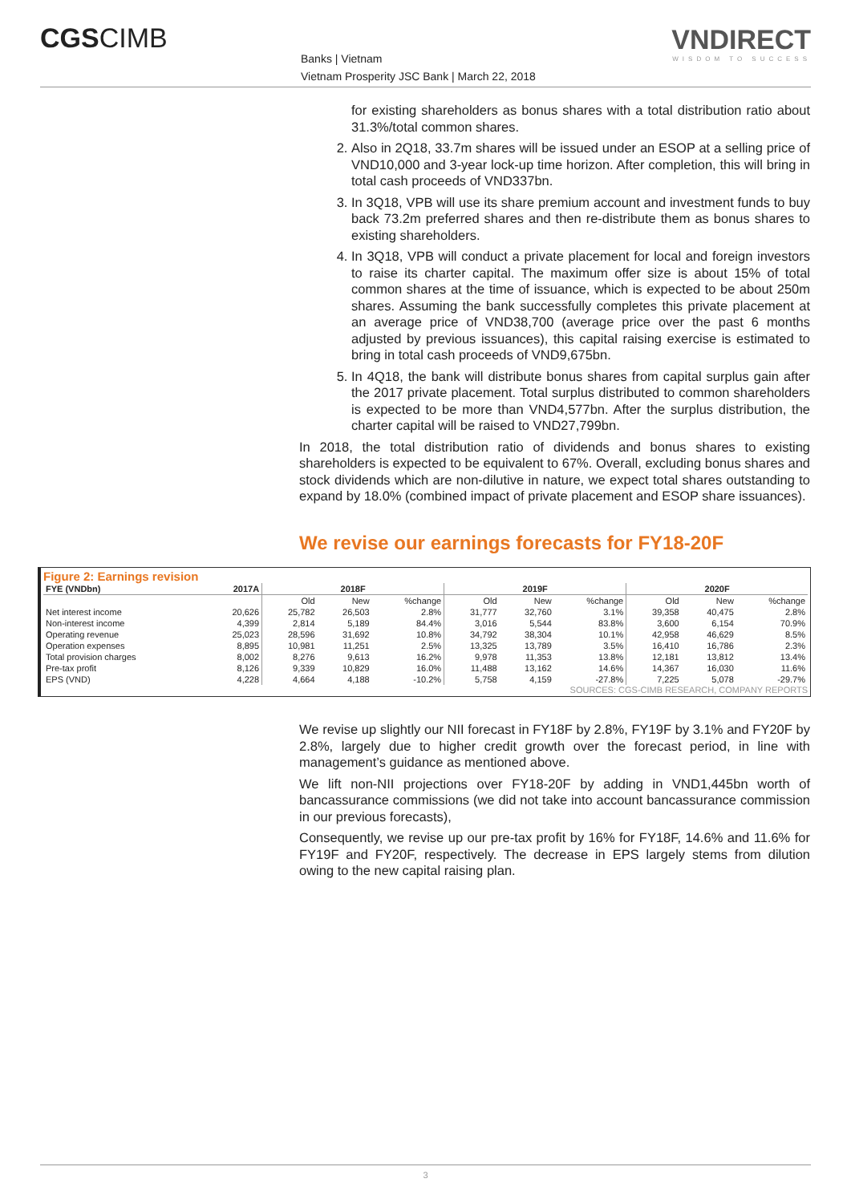CGSCIMB
Banks | Vietnam
Vietnam Prosperity JSC Bank | March 22, 2018
VNDIRECT
WISDOM TO SUCCESS
for existing shareholders as bonus shares with a total distribution ratio about 31.3%/total common shares.
2. Also in 2Q18, 33.7m shares will be issued under an ESOP at a selling price of VND10,000 and 3-year lock-up time horizon. After completion, this will bring in total cash proceeds of VND337bn.
3. In 3Q18, VPB will use its share premium account and investment funds to buy back 73.2m preferred shares and then re-distribute them as bonus shares to existing shareholders.
4. In 3Q18, VPB will conduct a private placement for local and foreign investors to raise its charter capital. The maximum offer size is about 15% of total common shares at the time of issuance, which is expected to be about 250m shares. Assuming the bank successfully completes this private placement at an average price of VND38,700 (average price over the past 6 months adjusted by previous issuances), this capital raising exercise is estimated to bring in total cash proceeds of VND9,675bn.
5. In 4Q18, the bank will distribute bonus shares from capital surplus gain after the 2017 private placement. Total surplus distributed to common shareholders is expected to be more than VND4,577bn. After the surplus distribution, the charter capital will be raised to VND27,799bn.
In 2018, the total distribution ratio of dividends and bonus shares to existing shareholders is expected to be equivalent to 67%. Overall, excluding bonus shares and stock dividends which are non-dilutive in nature, we expect total shares outstanding to expand by 18.0% (combined impact of private placement and ESOP share issuances).
We revise our earnings forecasts for FY18-20F
Figure 2: Earnings revision
| FYE (VNDbn) | 2017A | 2018F | | | 2019F | | | 2020F | | |
| --- | --- | --- | --- | --- | --- | --- | --- | --- | --- | --- |
| | | Old | New | %change | Old | New | %change | Old | New | %change |
| Net interest income | 20,626 | 25,782 | 26,503 | 2.8% | 31,777 | 32,760 | 3.1% | 39,358 | 40,475 | 2.8% |
| Non-interest income | 4,399 | 2,814 | 5,189 | 84.4% | 3,016 | 5,544 | 83.8% | 3,600 | 6,154 | 70.9% |
| Operating revenue | 25,023 | 28,596 | 31,692 | 10.8% | 34,792 | 38,304 | 10.1% | 42,958 | 46,629 | 8.5% |
| Operation expenses | 8,895 | 10,981 | 11,251 | 2.5% | 13,325 | 13,789 | 3.5% | 16,410 | 16,786 | 2.3% |
| Total provision charges | 8,002 | 8,276 | 9,613 | 16.2% | 9,978 | 11,353 | 13.8% | 12,181 | 13,812 | 13.4% |
| Pre-tax profit | 8,126 | 9,339 | 10,829 | 16.0% | 11,488 | 13,162 | 14.6% | 14,367 | 16,030 | 11.6% |
| EPS (VND) | 4,228 | 4,664 | 4,188 | -10.2% | 5,758 | 4,159 | -27.8% | 7,225 | 5,078 | -29.7% |
SOURCES: CGS-CIMB RESEARCH, COMPANY REPORTS
We revise up slightly our NII forecast in FY18F by 2.8%, FY19F by 3.1% and FY20F by 2.8%, largely due to higher credit growth over the forecast period, in line with management’s guidance as mentioned above.
We lift non-NII projections over FY18-20F by adding in VND1,445bn worth of bancassurance commissions (we did not take into account bancassurance commission in our previous forecasts),
Consequently, we revise up our pre-tax profit by 16% for FY18F, 14.6% and 11.6% for FY19F and FY20F, respectively. The decrease in EPS largely stems from dilution owing to the new capital raising plan.
3